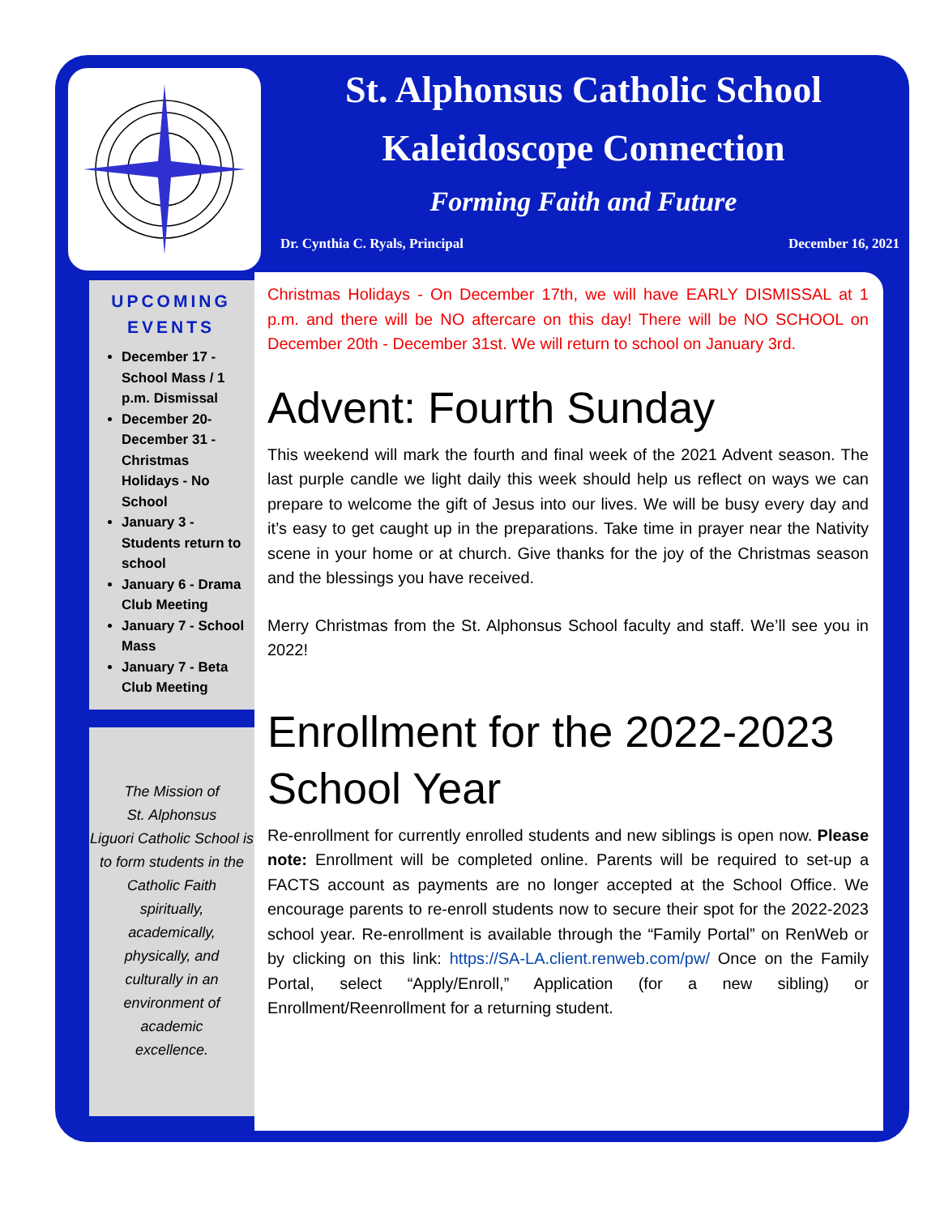UPCOMING EVENTS
December 17 - School Mass / 1 p.m. Dismissal
December 20- December 31 - Christmas Holidays - No School
January 3 - Students return to school
January 6 - Drama Club Meeting
January 7 - School Mass
January 7 - Beta Club Meeting
The Mission of
St. Alphonsus
Liguori Catholic School is
to form students in the
Catholic Faith
spiritually,
academically,
physically, and
culturally in an
environment of
academic
excellence.
St. Alphonsus Catholic School
Kaleidoscope Connection
Forming Faith and Future
Dr. Cynthia C. Ryals, Principal December 16, 2021
Christmas Holidays - On December 17th, we will have EARLY DISMISSAL at 1 p.m. and there will be NO aftercare on this day! There will be NO SCHOOL on December 20th - December 31st. We will return to school on January 3rd.
Advent: Fourth Sunday
This weekend will mark the fourth and final week of the 2021 Advent season. The last purple candle we light daily this week should help us reflect on ways we can prepare to welcome the gift of Jesus into our lives. We will be busy every day and it’s easy to get caught up in the preparations. Take time in prayer near the Nativity scene in your home or at church. Give thanks for the joy of the Christmas season and the blessings you have received.
Merry Christmas from the St. Alphonsus School faculty and staff. We’ll see you in 2022!
Enrollment for the 2022-2023 School Year
Re-enrollment for currently enrolled students and new siblings is open now. Please note: Enrollment will be completed online. Parents will be required to set-up a FACTS account as payments are no longer accepted at the School Office. We encourage parents to re-enroll students now to secure their spot for the 2022-2023 school year. Re-enrollment is available through the “Family Portal” on RenWeb or by clicking on this link: https://SA-LA.client.renweb.com/pw/ Once on the Family Portal, select “Apply/Enroll,” Application (for a new sibling) or Enrollment/Reenrollment for a returning student.